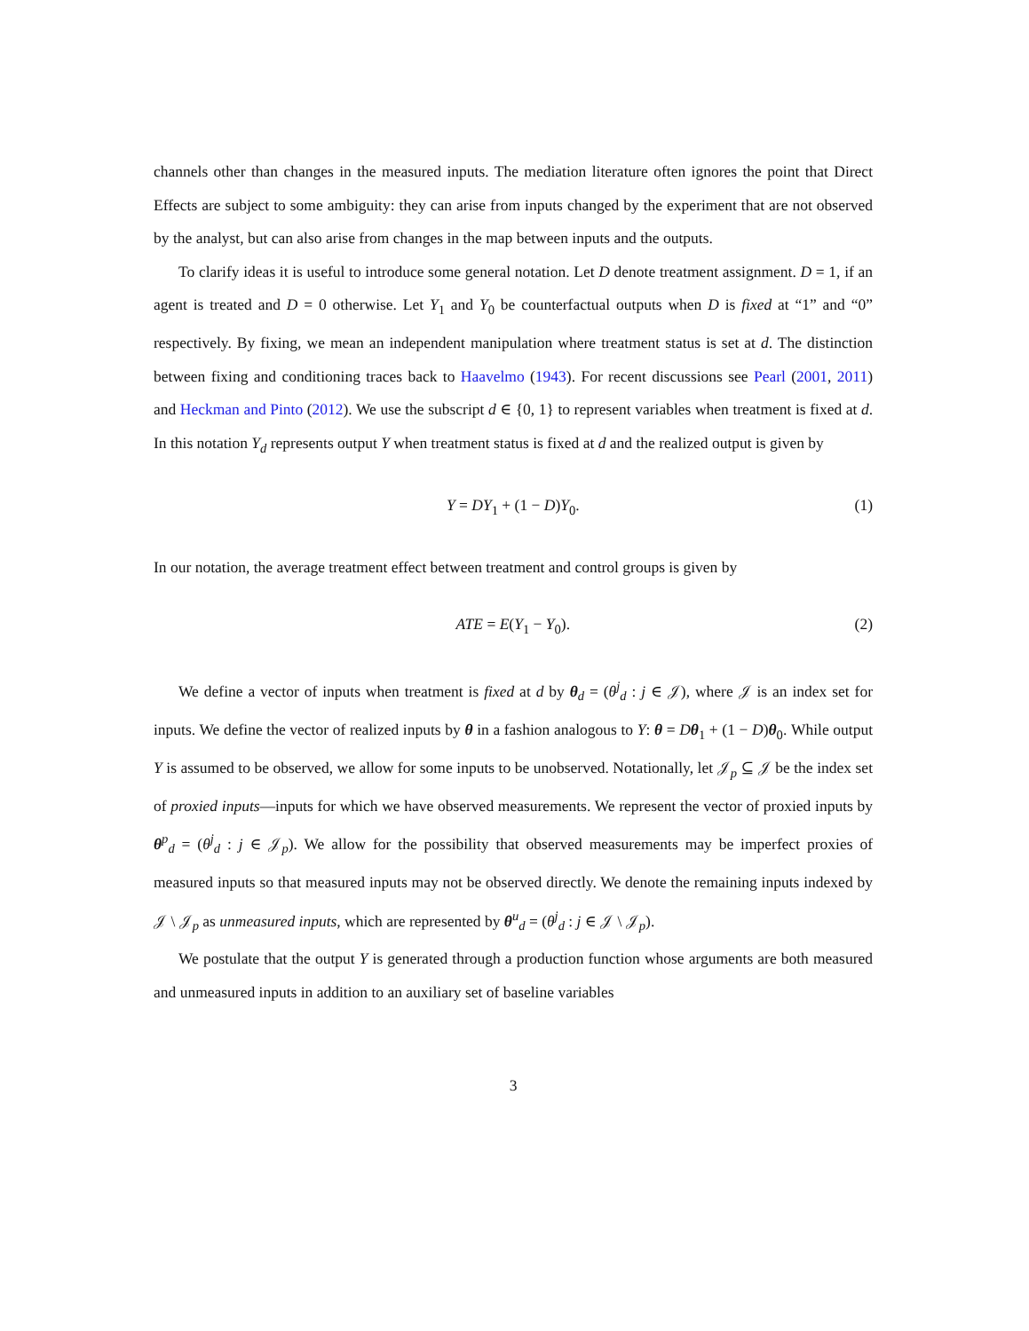channels other than changes in the measured inputs. The mediation literature often ignores the point that Direct Effects are subject to some ambiguity: they can arise from inputs changed by the experiment that are not observed by the analyst, but can also arise from changes in the map between inputs and the outputs.
To clarify ideas it is useful to introduce some general notation. Let D denote treatment assignment. D = 1, if an agent is treated and D = 0 otherwise. Let Y<sub>1</sub> and Y<sub>0</sub> be counterfactual outputs when D is fixed at “1” and “0” respectively. By fixing, we mean an independent manipulation where treatment status is set at d. The distinction between fixing and conditioning traces back to Haavelmo (1943). For recent discussions see Pearl (2001, 2011) and Heckman and Pinto (2012). We use the subscript d ∈ {0, 1} to represent variables when treatment is fixed at d. In this notation Y<sub>d</sub> represents output Y when treatment status is fixed at d and the realized output is given by
Y = DY<sub>1</sub> + (1 − D)Y<sub>0</sub>. (1)
In our notation, the average treatment effect between treatment and control groups is given by
ATE = E(Y<sub>1</sub> − Y<sub>0</sub>). (2)
We define a vector of inputs when treatment is fixed at d by θ<sub>d</sub> = (θ<sup>j</sup><sub>d</sub> : j ∈ 𝒥), where 𝒥 is an index set for inputs. We define the vector of realized inputs by θ in a fashion analogous to Y: θ = Dθ<sub>1</sub> + (1 − D)θ<sub>0</sub>. While output Y is assumed to be observed, we allow for some inputs to be unobserved. Notationally, let 𝒥<sub>p</sub> ⊆ 𝒥 be the index set of proxied inputs—inputs for which we have observed measurements. We represent the vector of proxied inputs by θ<sup>p</sup><sub>d</sub> = (θ<sup>j</sup><sub>d</sub> : j ∈ 𝒥<sub>p</sub>). We allow for the possibility that observed measurements may be imperfect proxies of measured inputs so that measured inputs may not be observed directly. We denote the remaining inputs indexed by 𝒥 \ 𝒥<sub>p</sub> as unmeasured inputs, which are represented by θ<sup>u</sup><sub>d</sub> = (θ<sup>j</sup><sub>d</sub> : j ∈ 𝒥 \ 𝒥<sub>p</sub>).
We postulate that the output Y is generated through a production function whose arguments are both measured and unmeasured inputs in addition to an auxiliary set of baseline variables
3